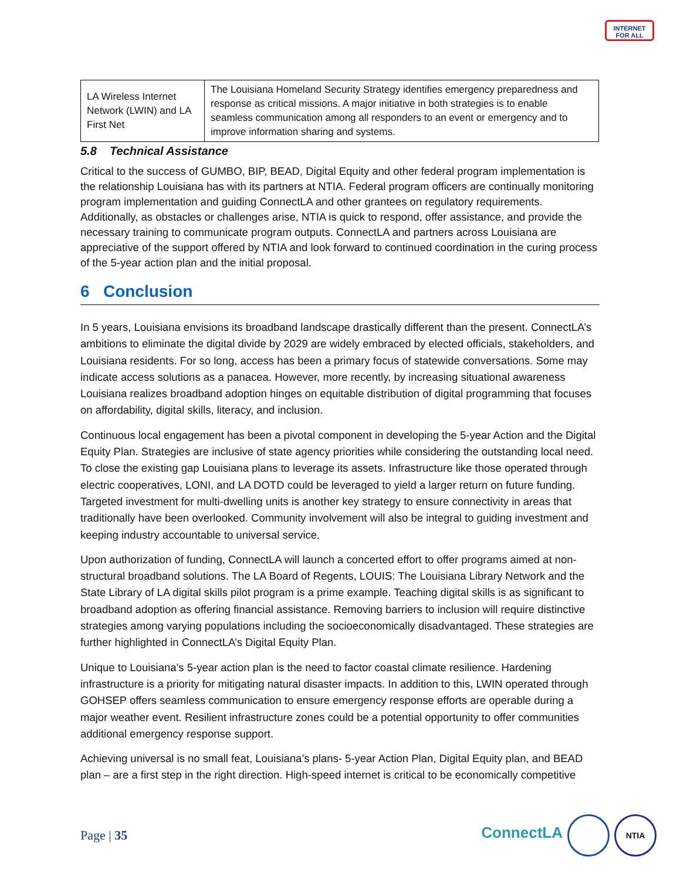INTERNET
FOR ALL
| LA Wireless Internet Network (LWIN) and LA First Net | The Louisiana Homeland Security Strategy identifies emergency preparedness and response as critical missions. A major initiative in both strategies is to enable seamless communication among all responders to an event or emergency and to improve information sharing and systems. |
5.8 Technical Assistance
Critical to the success of GUMBO, BIP, BEAD, Digital Equity and other federal program implementation is the relationship Louisiana has with its partners at NTIA. Federal program officers are continually monitoring program implementation and guiding ConnectLA and other grantees on regulatory requirements. Additionally, as obstacles or challenges arise, NTIA is quick to respond, offer assistance, and provide the necessary training to communicate program outputs. ConnectLA and partners across Louisiana are appreciative of the support offered by NTIA and look forward to continued coordination in the curing process of the 5-year action plan and the initial proposal.
6 Conclusion
In 5 years, Louisiana envisions its broadband landscape drastically different than the present. ConnectLA’s ambitions to eliminate the digital divide by 2029 are widely embraced by elected officials, stakeholders, and Louisiana residents. For so long, access has been a primary focus of statewide conversations. Some may indicate access solutions as a panacea. However, more recently, by increasing situational awareness Louisiana realizes broadband adoption hinges on equitable distribution of digital programming that focuses on affordability, digital skills, literacy, and inclusion.
Continuous local engagement has been a pivotal component in developing the 5-year Action and the Digital Equity Plan. Strategies are inclusive of state agency priorities while considering the outstanding local need. To close the existing gap Louisiana plans to leverage its assets. Infrastructure like those operated through electric cooperatives, LONI, and LA DOTD could be leveraged to yield a larger return on future funding. Targeted investment for multi-dwelling units is another key strategy to ensure connectivity in areas that traditionally have been overlooked. Community involvement will also be integral to guiding investment and keeping industry accountable to universal service.
Upon authorization of funding, ConnectLA will launch a concerted effort to offer programs aimed at non-structural broadband solutions. The LA Board of Regents, LOUIS: The Louisiana Library Network and the State Library of LA digital skills pilot program is a prime example. Teaching digital skills is as significant to broadband adoption as offering financial assistance. Removing barriers to inclusion will require distinctive strategies among varying populations including the socioeconomically disadvantaged. These strategies are further highlighted in ConnectLA’s Digital Equity Plan.
Unique to Louisiana’s 5-year action plan is the need to factor coastal climate resilience. Hardening infrastructure is a priority for mitigating natural disaster impacts. In addition to this, LWIN operated through GOHSEP offers seamless communication to ensure emergency response efforts are operable during a major weather event. Resilient infrastructure zones could be a potential opportunity to offer communities additional emergency response support.
Achieving universal is no small feat, Louisiana’s plans- 5-year Action Plan, Digital Equity plan, and BEAD plan – are a first step in the right direction. High-speed internet is critical to be economically competitive
Page | 35
ConnectLA NTIA